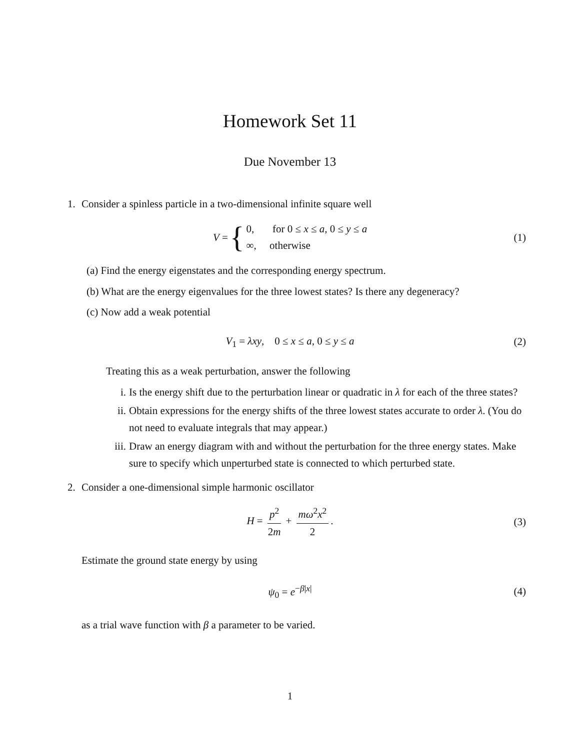Homework Set 11
Due November 13
1. Consider a spinless particle in a two-dimensional infinite square well
V = { 0, for 0 ≤ x ≤ a, 0 ≤ y ≤ a
∞, otherwise (1)
(a) Find the energy eigenstates and the corresponding energy spectrum.
(b) What are the energy eigenvalues for the three lowest states? Is there any degeneracy?
(c) Now add a weak potential
V<sub>1</sub> = λxy, 0 ≤ x ≤ a, 0 ≤ y ≤ a (2)
Treating this as a weak perturbation, answer the following
i. Is the energy shift due to the perturbation linear or quadratic in λ for each of the three states?
ii. Obtain expressions for the energy shifts of the three lowest states accurate to order λ. (You do not need to evaluate integrals that may appear.)
iii. Draw an energy diagram with and without the perturbation for the three energy states. Make sure to specify which unperturbed state is connected to which perturbed state.
2. Consider a one-dimensional simple harmonic oscillator
H = p<sup>2</sup> 2m + mω<sup>2</sup>x<sup>2</sup> 2. (3)
Estimate the ground state energy by using
ψ<sub>0</sub> = e<sup>−β|x|</sup> (4)
as a trial wave function with β a parameter to be varied.
1